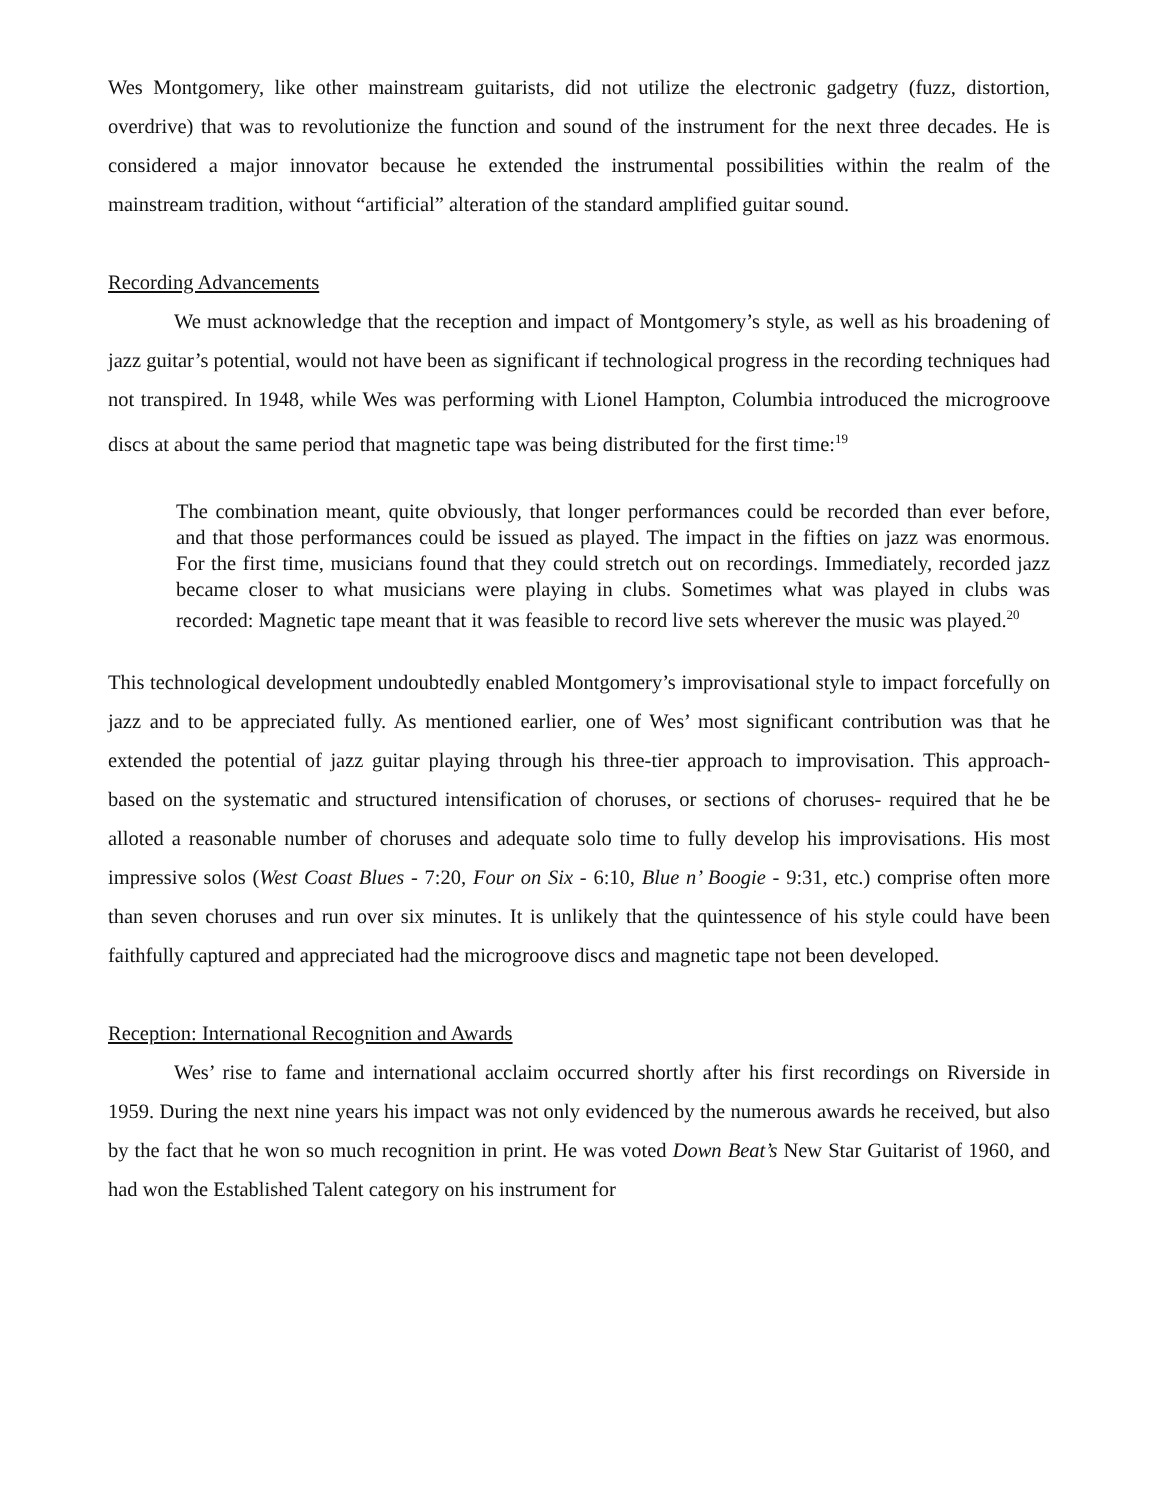Wes Montgomery, like other mainstream guitarists, did not utilize the electronic gadgetry (fuzz, distortion, overdrive) that was to revolutionize the function and sound of the instrument for the next three decades. He is considered a major innovator because he extended the instrumental possibilities within the realm of the mainstream tradition, without “artificial” alteration of the standard amplified guitar sound.
Recording Advancements
We must acknowledge that the reception and impact of Montgomery’s style, as well as his broadening of jazz guitar’s potential, would not have been as significant if technological progress in the recording techniques had not transpired. In 1948, while Wes was performing with Lionel Hampton, Columbia introduced the microgroove discs at about the same period that magnetic tape was being distributed for the first time:<sup>19</sup>
The combination meant, quite obviously, that longer performances could be recorded than ever before, and that those performances could be issued as played. The impact in the fifties on jazz was enormous. For the first time, musicians found that they could stretch out on recordings. Immediately, recorded jazz became closer to what musicians were playing in clubs. Sometimes what was played in clubs was recorded: Magnetic tape meant that it was feasible to record live sets wherever the music was played.<sup>20</sup>
This technological development undoubtedly enabled Montgomery’s improvisational style to impact forcefully on jazz and to be appreciated fully. As mentioned earlier, one of Wes’ most significant contribution was that he extended the potential of jazz guitar playing through his three-tier approach to improvisation. This approach- based on the systematic and structured intensification of choruses, or sections of choruses- required that he be alloted a reasonable number of choruses and adequate solo time to fully develop his improvisations. His most impressive solos (West Coast Blues - 7:20, Four on Six - 6:10, Blue n’ Boogie - 9:31, etc.) comprise often more than seven choruses and run over six minutes. It is unlikely that the quintessence of his style could have been faithfully captured and appreciated had the microgroove discs and magnetic tape not been developed.
Reception: International Recognition and Awards
Wes’ rise to fame and international acclaim occurred shortly after his first recordings on Riverside in 1959. During the next nine years his impact was not only evidenced by the numerous awards he received, but also by the fact that he won so much recognition in print. He was voted Down Beat’s New Star Guitarist of 1960, and had won the Established Talent category on his instrument for